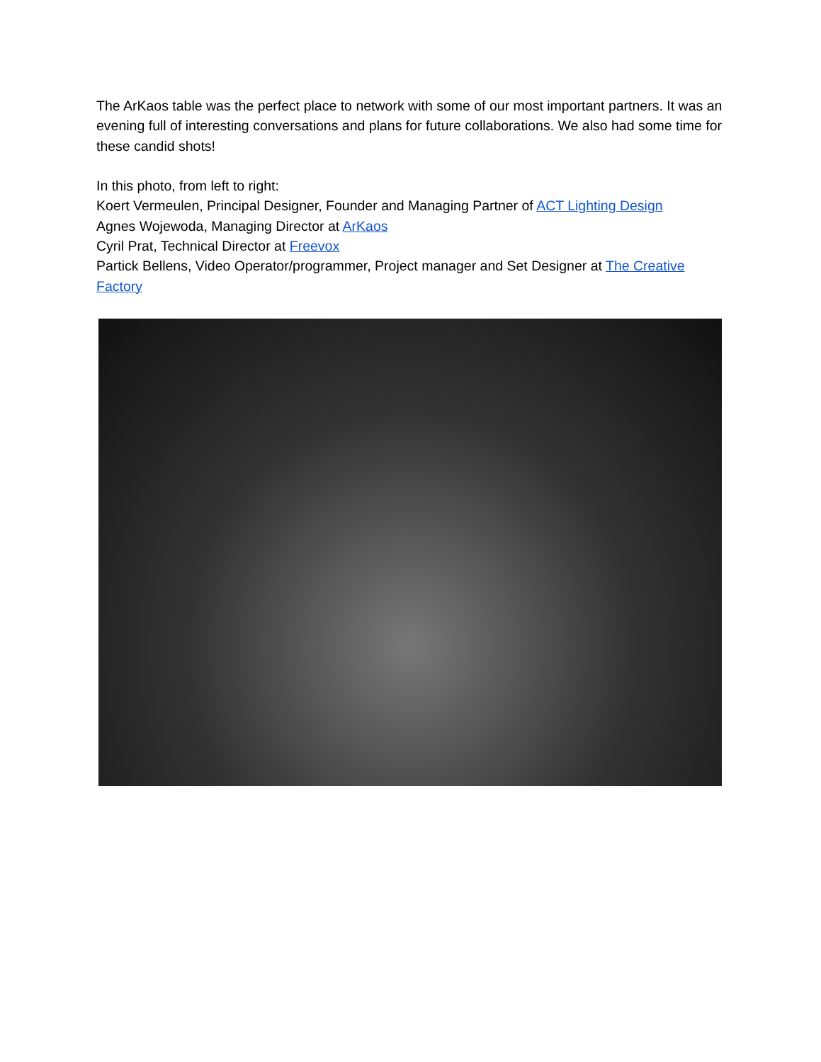The ArKaos table was the perfect place to network with some of our most important partners. It was an evening full of interesting conversations and plans for future collaborations. We also had some time for these candid shots!
In this photo, from left to right:
Koert Vermeulen, Principal Designer, Founder and Managing Partner of ACT Lighting Design
Agnes Wojewoda, Managing Director at ArKaos
Cyril Prat, Technical Director at Freevox
Partick Bellens, Video Operator/programmer, Project manager and Set Designer at The Creative Factory